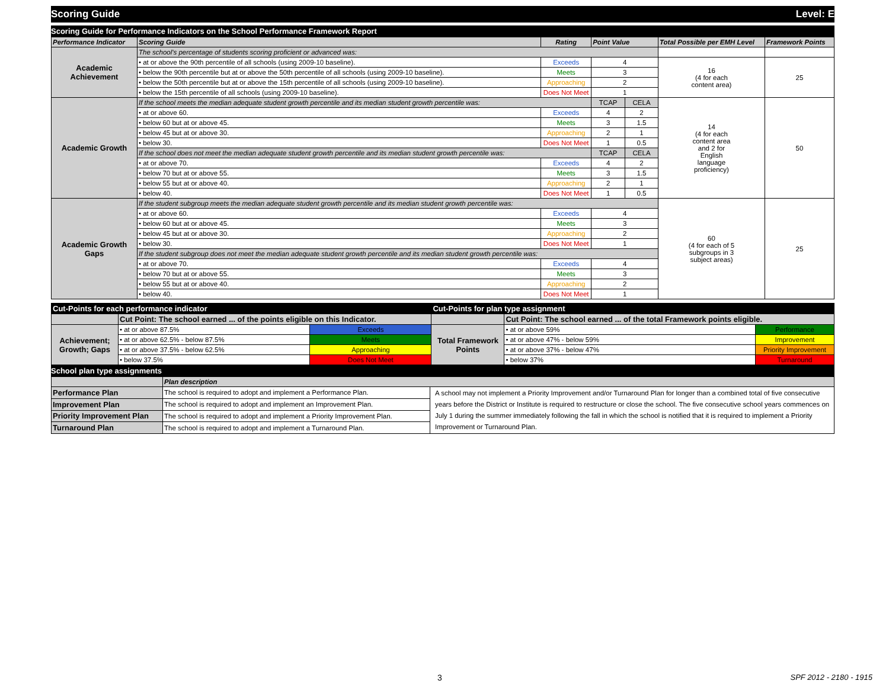Scoring Guide Level: E
Scoring Guide for Performance Indicators on the School Performance Framework Report
| Performance Indicator | Scoring Guide | Rating | Point Value | | Total Possible per EMH Level | Framework Points |
| --- | --- | --- | --- | --- | --- | --- |
| Academic Achievement | The school's percentage of students scoring proficient or advanced was: | | | | | |
| | • at or above the 90th percentile of all schools (using 2009-10 baseline). | Exceeds | 4 | | 16 (4 for each content area) | 25 |
| | • below the 90th percentile but at or above the 50th percentile of all schools (using 2009-10 baseline). | Meets | 3 | | | |
| | • below the 50th percentile but at or above the 15th percentile of all schools (using 2009-10 baseline). | Approaching | 2 | | | |
| | • below the 15th percentile of all schools (using 2009-10 baseline). | Does Not Meet | 1 | | | |
| Academic Growth | If the school meets the median adequate student growth percentile and its median student growth percentile was: | | TCAP | CELA | 14 (4 for each content area and 2 for English language proficiency) | 50 |
| | • at or above 60. | Exceeds | 4 | 2 | | |
| | • below 60 but at or above 45. | Meets | 3 | 1.5 | | |
| | • below 45 but at or above 30. | Approaching | 2 | 1 | | |
| | • below 30. | Does Not Meet | 1 | 0.5 | | |
| | If the school does not meet the median adequate student growth percentile and its median student growth percentile was: | | TCAP | CELA | | |
| | • at or above 70. | Exceeds | 4 | 2 | | |
| | • below 70 but at or above 55. | Meets | 3 | 1.5 | | |
| | • below 55 but at or above 40. | Approaching | 2 | 1 | | |
| | • below 40. | Does Not Meet | 1 | 0.5 | | |
| Academic Growth Gaps | If the student subgroup meets the median adequate student growth percentile and its median student growth percentile was: | | | | 60 (4 for each of 5 subgroups in 3 subject areas) | 25 |
| | • at or above 60. | Exceeds | 4 | | | |
| | • below 60 but at or above 45. | Meets | 3 | | | |
| | • below 45 but at or above 30. | Approaching | 2 | | | |
| | • below 30. | Does Not Meet | 1 | | | |
| | If the student subgroup does not meet the median adequate student growth percentile and its median student growth percentile was: | | | | | |
| | • at or above 70. | Exceeds | 4 | | | |
| | • below 70 but at or above 55. | Meets | 3 | | | |
| | • below 55 but at or above 40. | Approaching | 2 | | | |
| | • below 40. | Does Not Meet | 1 | | | |
| Cut-Points for each performance indicator | | | Cut-Points for plan type assignment | | |
| | Cut Point: The school earned ... of the points eligible on this Indicator. | | | Cut Point: The school earned ... of the total Framework points eligible. | |
| Achievement; Growth; Gaps | • at or above 87.5% | Exceeds | Total Framework Points | • at or above 59% | Performance |
| | • at or above 62.5% - below 87.5% | Meets | | • at or above 47% - below 59% | Improvement |
| | • at or above 37.5% - below 62.5% | Approaching | | • at or above 37% - below 47% | Priority Improvement |
| | • below 37.5% | Does Not Meet | | • below 37% | Turnaround |
School plan type assignments
| | Plan description | |
| Performance Plan | The school is required to adopt and implement a Performance Plan. | A school may not implement a Priority Improvement and/or Turnaround Plan for longer than a combined total of five consecutive years before the District or Institute is required to restructure or close the school. The five consecutive school years commences on July 1 during the summer immediately following the fall in which the school is notified that it is required to implement a Priority Improvement or Turnaround Plan. |
| Improvement Plan | The school is required to adopt and implement an Improvement Plan. | |
| Priority Improvement Plan | The school is required to adopt and implement a Priority Improvement Plan. | |
| Turnaround Plan | The school is required to adopt and implement a Turnaround Plan. | |
3 SPF 2012 - 2180 - 1915